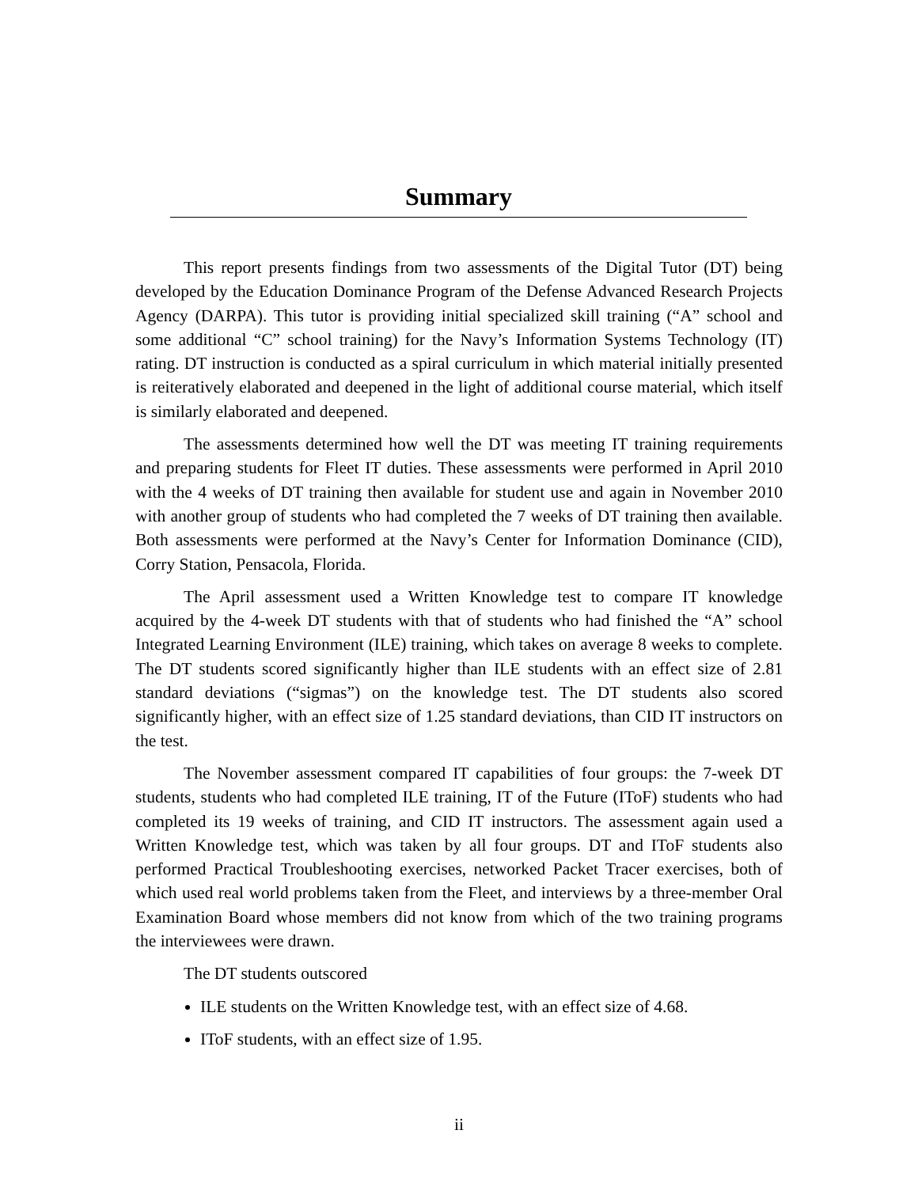Summary
This report presents findings from two assessments of the Digital Tutor (DT) being developed by the Education Dominance Program of the Defense Advanced Research Projects Agency (DARPA). This tutor is providing initial specialized skill training (“A” school and some additional “C” school training) for the Navy’s Information Systems Technology (IT) rating. DT instruction is conducted as a spiral curriculum in which material initially presented is reiteratively elaborated and deepened in the light of additional course material, which itself is similarly elaborated and deepened.
The assessments determined how well the DT was meeting IT training requirements and preparing students for Fleet IT duties. These assessments were performed in April 2010 with the 4 weeks of DT training then available for student use and again in November 2010 with another group of students who had completed the 7 weeks of DT training then available. Both assessments were performed at the Navy’s Center for Information Dominance (CID), Corry Station, Pensacola, Florida.
The April assessment used a Written Knowledge test to compare IT knowledge acquired by the 4-week DT students with that of students who had finished the “A” school Integrated Learning Environment (ILE) training, which takes on average 8 weeks to complete. The DT students scored significantly higher than ILE students with an effect size of 2.81 standard deviations (“sigmas”) on the knowledge test. The DT students also scored significantly higher, with an effect size of 1.25 standard deviations, than CID IT instructors on the test.
The November assessment compared IT capabilities of four groups: the 7-week DT students, students who had completed ILE training, IT of the Future (IToF) students who had completed its 19 weeks of training, and CID IT instructors. The assessment again used a Written Knowledge test, which was taken by all four groups. DT and IToF students also performed Practical Troubleshooting exercises, networked Packet Tracer exercises, both of which used real world problems taken from the Fleet, and interviews by a three-member Oral Examination Board whose members did not know from which of the two training programs the interviewees were drawn.
The DT students outscored
ILE students on the Written Knowledge test, with an effect size of 4.68.
IToF students, with an effect size of 1.95.
ii